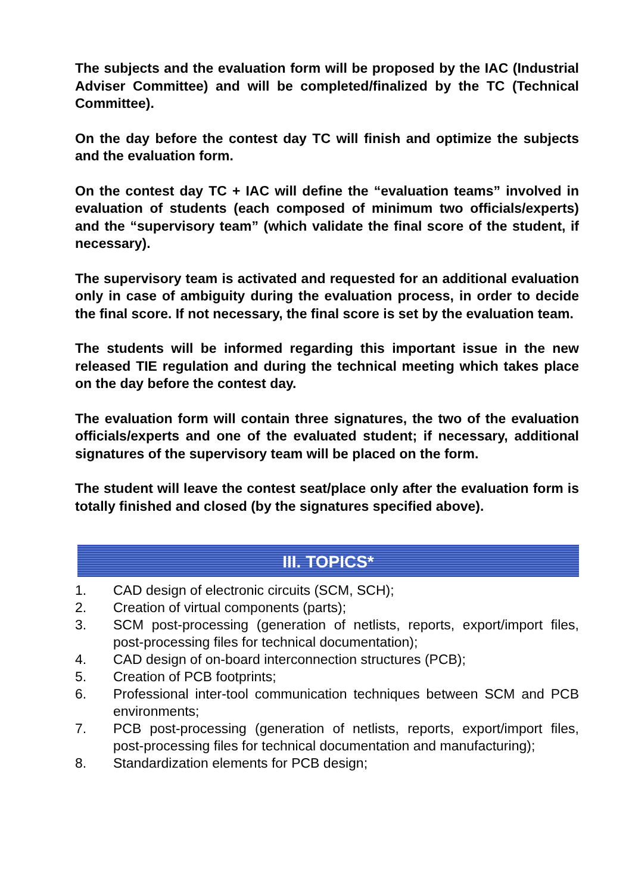The subjects and the evaluation form will be proposed by the IAC (Industrial Adviser Committee) and will be completed/finalized by the TC (Technical Committee).
On the day before the contest day TC will finish and optimize the subjects and the evaluation form.
On the contest day TC + IAC will define the “evaluation teams” involved in evaluation of students (each composed of minimum two officials/experts) and the “supervisory team” (which validate the final score of the student, if necessary).
The supervisory team is activated and requested for an additional evaluation only in case of ambiguity during the evaluation process, in order to decide the final score. If not necessary, the final score is set by the evaluation team.
The students will be informed regarding this important issue in the new released TIE regulation and during the technical meeting which takes place on the day before the contest day.
The evaluation form will contain three signatures, the two of the evaluation officials/experts and one of the evaluated student; if necessary, additional signatures of the supervisory team will be placed on the form.
The student will leave the contest seat/place only after the evaluation form is totally finished and closed (by the signatures specified above).
III. TOPICS*
1. CAD design of electronic circuits (SCM, SCH);
2. Creation of virtual components (parts);
3. SCM post-processing (generation of netlists, reports, export/import files, post-processing files for technical documentation);
4. CAD design of on-board interconnection structures (PCB);
5. Creation of PCB footprints;
6. Professional inter-tool communication techniques between SCM and PCB environments;
7. PCB post-processing (generation of netlists, reports, export/import files, post-processing files for technical documentation and manufacturing);
8. Standardization elements for PCB design;